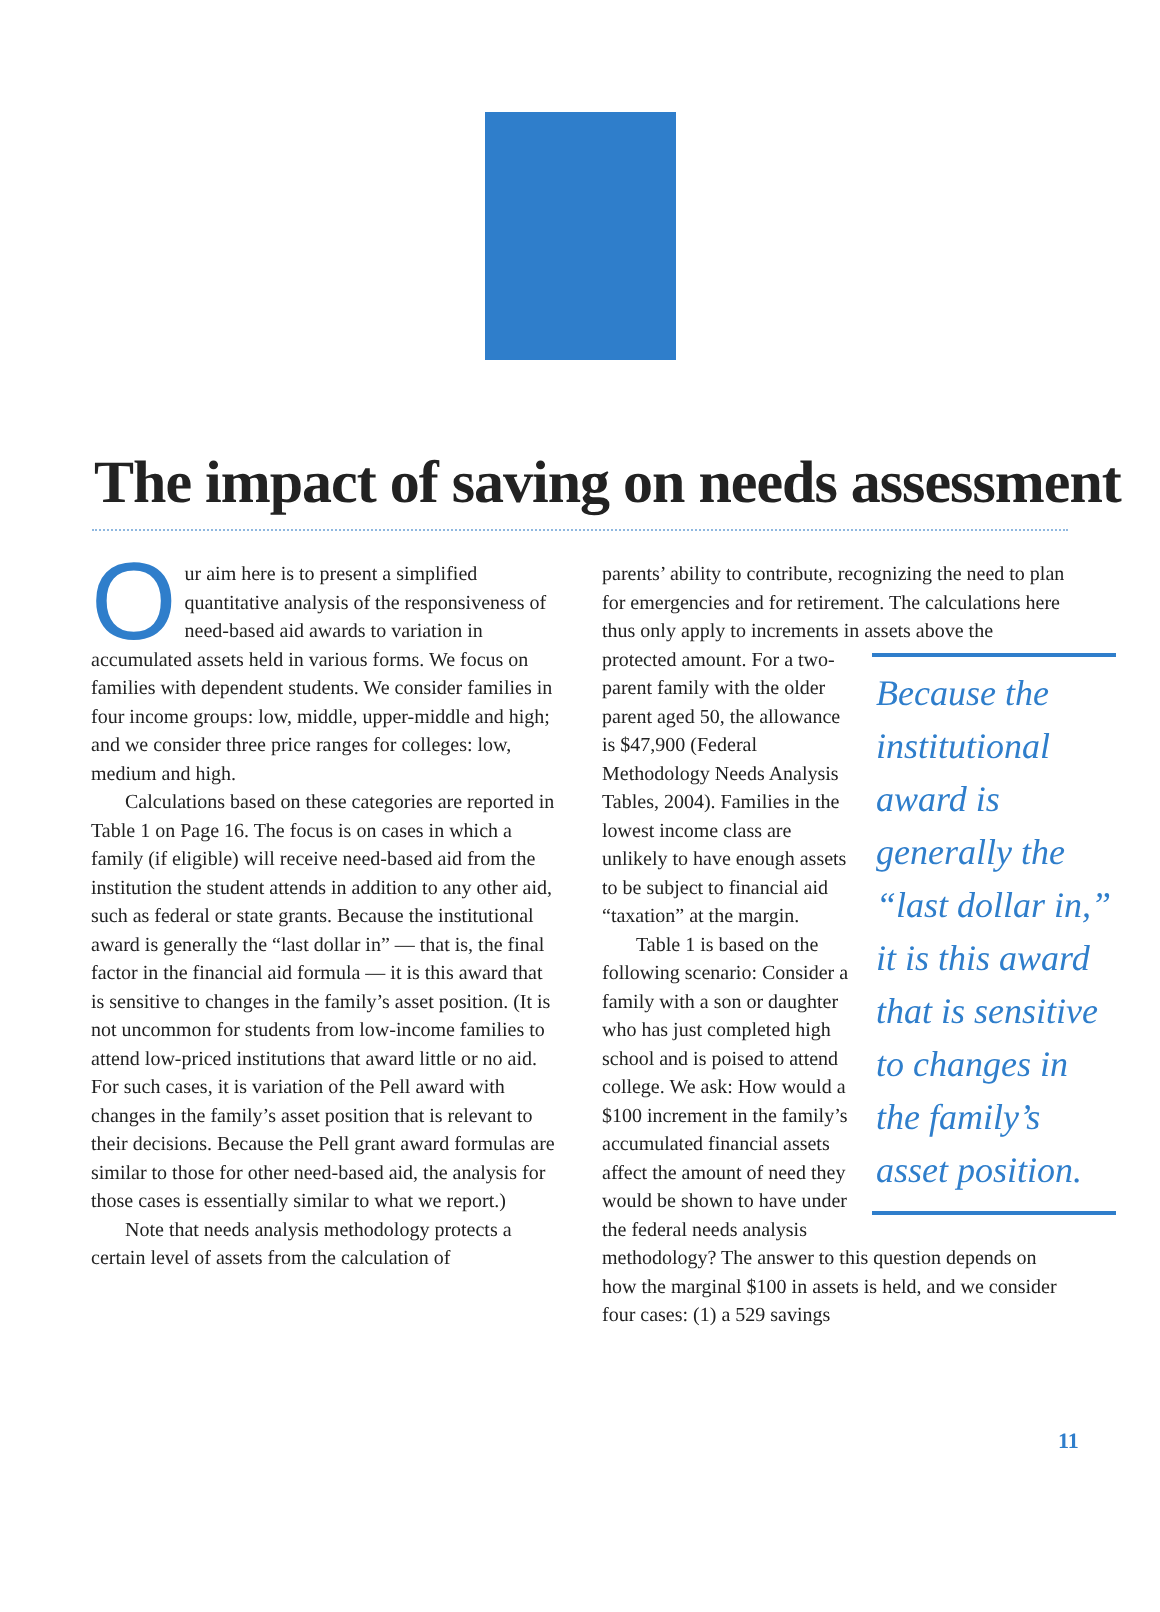The impact of saving on needs assessment
Our aim here is to present a simplified quantitative analysis of the responsiveness of need-based aid awards to variation in accumulated assets held in various forms. We focus on families with dependent students. We consider families in four income groups: low, middle, upper-middle and high; and we consider three price ranges for colleges: low, medium and high.
Calculations based on these categories are reported in Table 1 on Page 16. The focus is on cases in which a family (if eligible) will receive need-based aid from the institution the student attends in addition to any other aid, such as federal or state grants. Because the institutional award is generally the “last dollar in” — that is, the final factor in the financial aid formula — it is this award that is sensitive to changes in the family’s asset position. (It is not uncommon for students from low-income families to attend low-priced institutions that award little or no aid. For such cases, it is variation of the Pell award with changes in the family’s asset position that is relevant to their decisions. Because the Pell grant award formulas are similar to those for other need-based aid, the analysis for those cases is essentially similar to what we report.)
Note that needs analysis methodology protects a certain level of assets from the calculation of
parents’ ability to contribute, recognizing the need to plan for emergencies and for retirement. The calculations here thus only apply to increments in assets above the protected amount. For a two- Because the institutional award is generally the “last dollar in,” it is this award that is sensitive to changes in the family’s asset position. parent family with the older parent aged 50, the allowance is $47,900 (Federal Methodology Needs Analysis Tables, 2004). Families in the lowest income class are unlikely to have enough assets to be subject to financial aid “taxation” at the margin.
Table 1 is based on the following scenario: Consider a family with a son or daughter who has just completed high school and is poised to attend college. We ask: How would a $100 increment in the family’s accumulated financial assets affect the amount of need they would be shown to have under the federal needs analysis methodology? The answer to this question depends on how the marginal $100 in assets is held, and we consider four cases: (1) a 529 savings
11